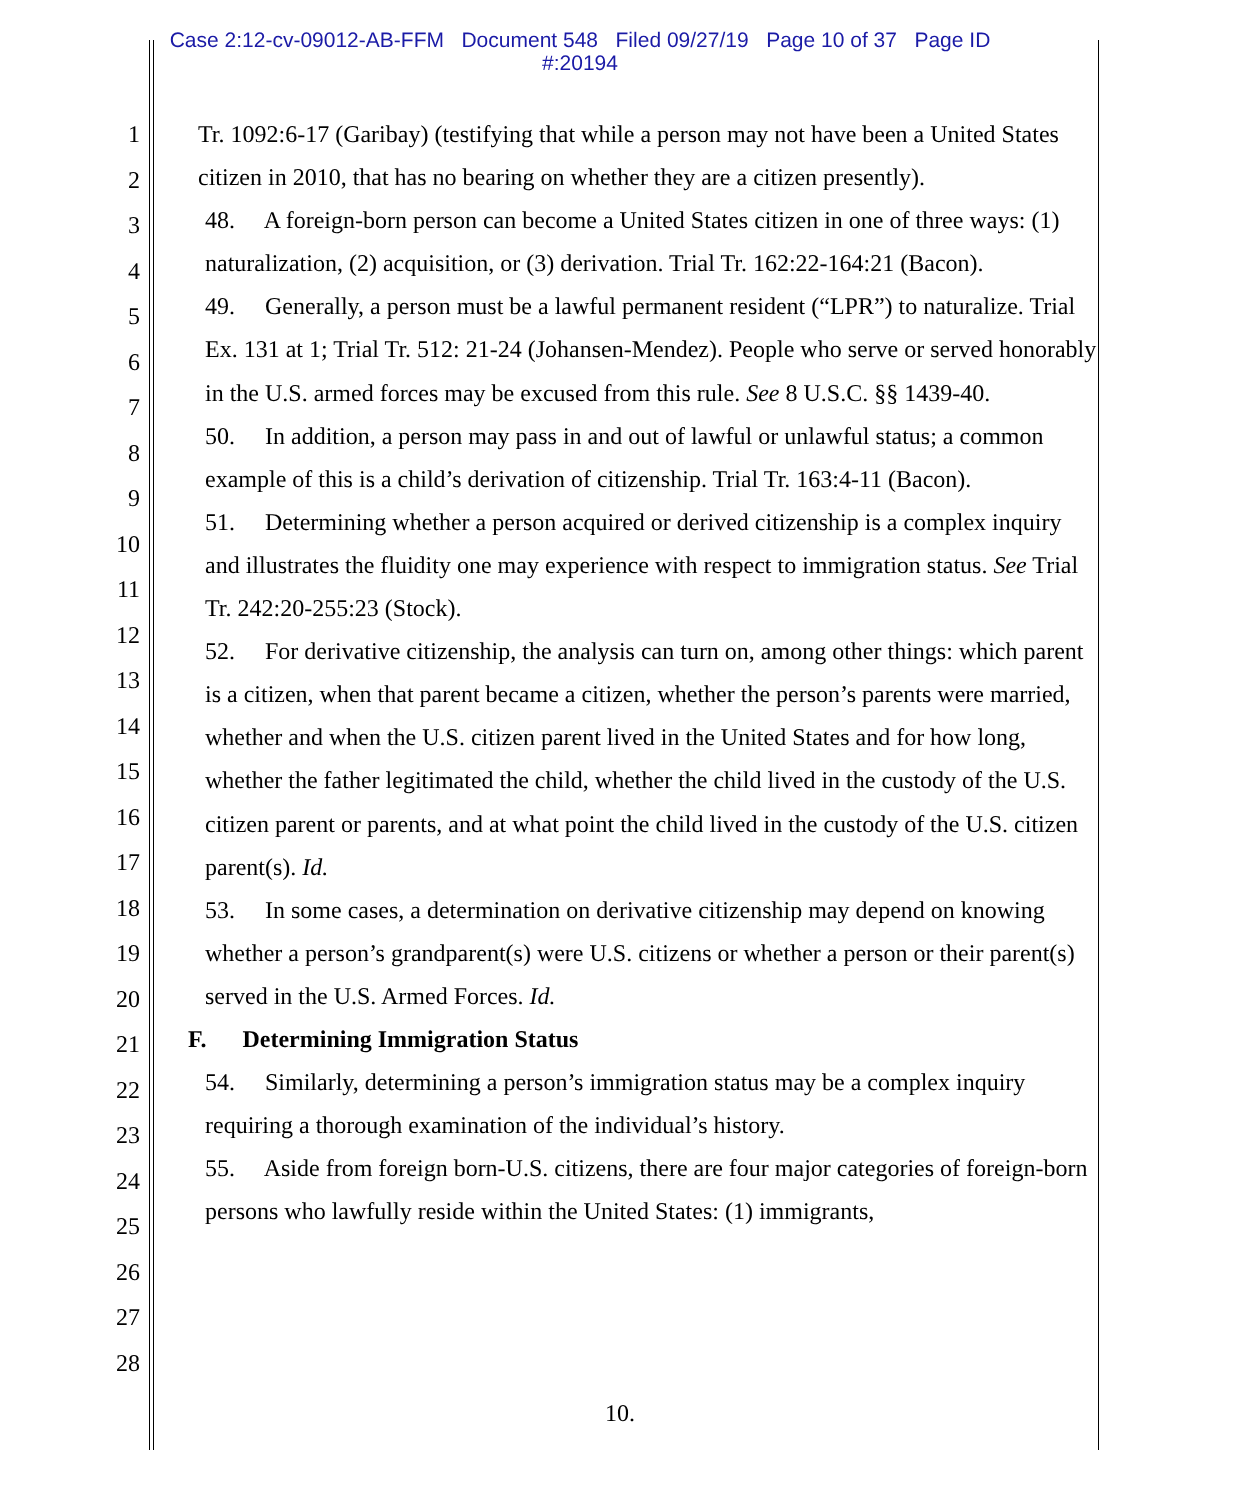Case 2:12-cv-09012-AB-FFM Document 548 Filed 09/27/19 Page 10 of 37 Page ID
#:20194
1
2
3
4
5
6
7
8
9
10
11
12
13
14
15
16
17
18
19
20
21
22
23
24
25
26
27
28
Tr. 1092:6-17 (Garibay) (testifying that while a person may not have been a United States citizen in 2010, that has no bearing on whether they are a citizen presently).
48. A foreign-born person can become a United States citizen in one of three ways: (1) naturalization, (2) acquisition, or (3) derivation. Trial Tr. 162:22-164:21 (Bacon).
49. Generally, a person must be a lawful permanent resident (“LPR”) to naturalize. Trial Ex. 131 at 1; Trial Tr. 512: 21-24 (Johansen-Mendez). People who serve or served honorably in the U.S. armed forces may be excused from this rule. See 8 U.S.C. §§ 1439-40.
50. In addition, a person may pass in and out of lawful or unlawful status; a common example of this is a child’s derivation of citizenship. Trial Tr. 163:4-11 (Bacon).
51. Determining whether a person acquired or derived citizenship is a complex inquiry and illustrates the fluidity one may experience with respect to immigration status. See Trial Tr. 242:20-255:23 (Stock).
52. For derivative citizenship, the analysis can turn on, among other things: which parent is a citizen, when that parent became a citizen, whether the person’s parents were married, whether and when the U.S. citizen parent lived in the United States and for how long, whether the father legitimated the child, whether the child lived in the custody of the U.S. citizen parent or parents, and at what point the child lived in the custody of the U.S. citizen parent(s). Id.
53. In some cases, a determination on derivative citizenship may depend on knowing whether a person’s grandparent(s) were U.S. citizens or whether a person or their parent(s) served in the U.S. Armed Forces. Id.
F. Determining Immigration Status
54. Similarly, determining a person’s immigration status may be a complex inquiry requiring a thorough examination of the individual’s history.
55. Aside from foreign born-U.S. citizens, there are four major categories of foreign-born persons who lawfully reside within the United States: (1) immigrants,
10.